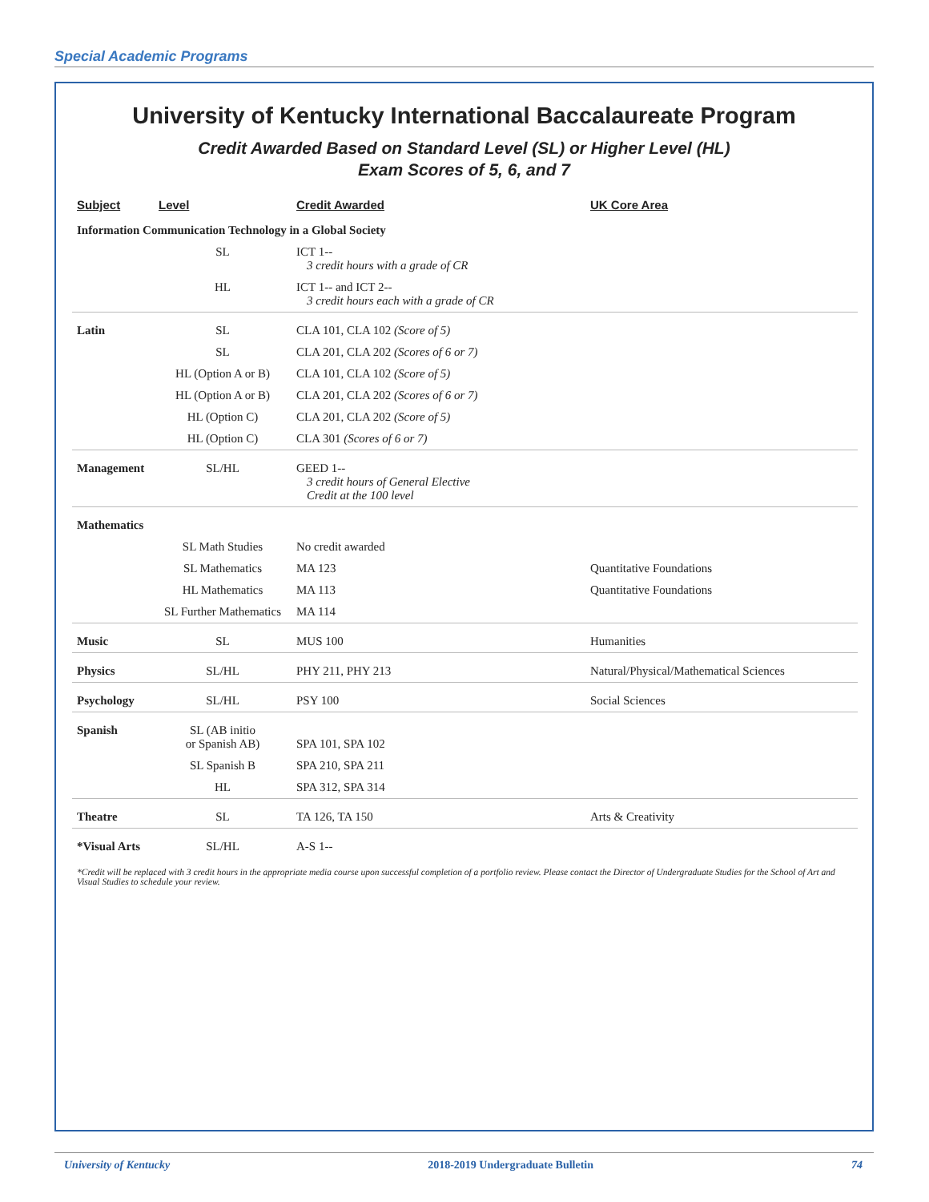Special Academic Programs
University of Kentucky International Baccalaureate Program
Credit Awarded Based on Standard Level (SL) or Higher Level (HL)
Exam Scores of 5, 6, and 7
| Subject | Level | Credit Awarded | UK Core Area |
| --- | --- | --- | --- |
| Information Communication Technology in a Global Society | | | |
| | SL | ICT 1-- 3 credit hours with a grade of CR | |
| | HL | ICT 1-- and ICT 2-- 3 credit hours each with a grade of CR | |
| Latin | SL | CLA 101, CLA 102 (Score of 5) | |
| | SL | CLA 201, CLA 202 (Scores of 6 or 7) | |
| | HL (Option A or B) | CLA 101, CLA 102 (Score of 5) | |
| | HL (Option A or B) | CLA 201, CLA 202 (Scores of 6 or 7) | |
| | HL (Option C) | CLA 201, CLA 202 (Score of 5) | |
| | HL (Option C) | CLA 301 (Scores of 6 or 7) | |
| Management | SL/HL | GEED 1-- 3 credit hours of General Elective Credit at the 100 level | |
| Mathematics | | | |
| | SL Math Studies | No credit awarded | |
| | SL Mathematics | MA 123 | Quantitative Foundations |
| | HL Mathematics | MA 113 | Quantitative Foundations |
| | SL Further Mathematics | MA 114 | |
| Music | SL | MUS 100 | Humanities |
| Physics | SL/HL | PHY 211, PHY 213 | Natural/Physical/Mathematical Sciences |
| Psychology | SL/HL | PSY 100 | Social Sciences |
| Spanish | SL (AB initio or Spanish AB) | SPA 101, SPA 102 | |
| | SL Spanish B | SPA 210, SPA 211 | |
| | HL | SPA 312, SPA 314 | |
| Theatre | SL | TA 126, TA 150 | Arts & Creativity |
| *Visual Arts | SL/HL | A-S 1-- | |
*Credit will be replaced with 3 credit hours in the appropriate media course upon successful completion of a portfolio review. Please contact the Director of Undergraduate Studies for the School of Art and Visual Studies to schedule your review.
University of Kentucky 2018-2019 Undergraduate Bulletin 74